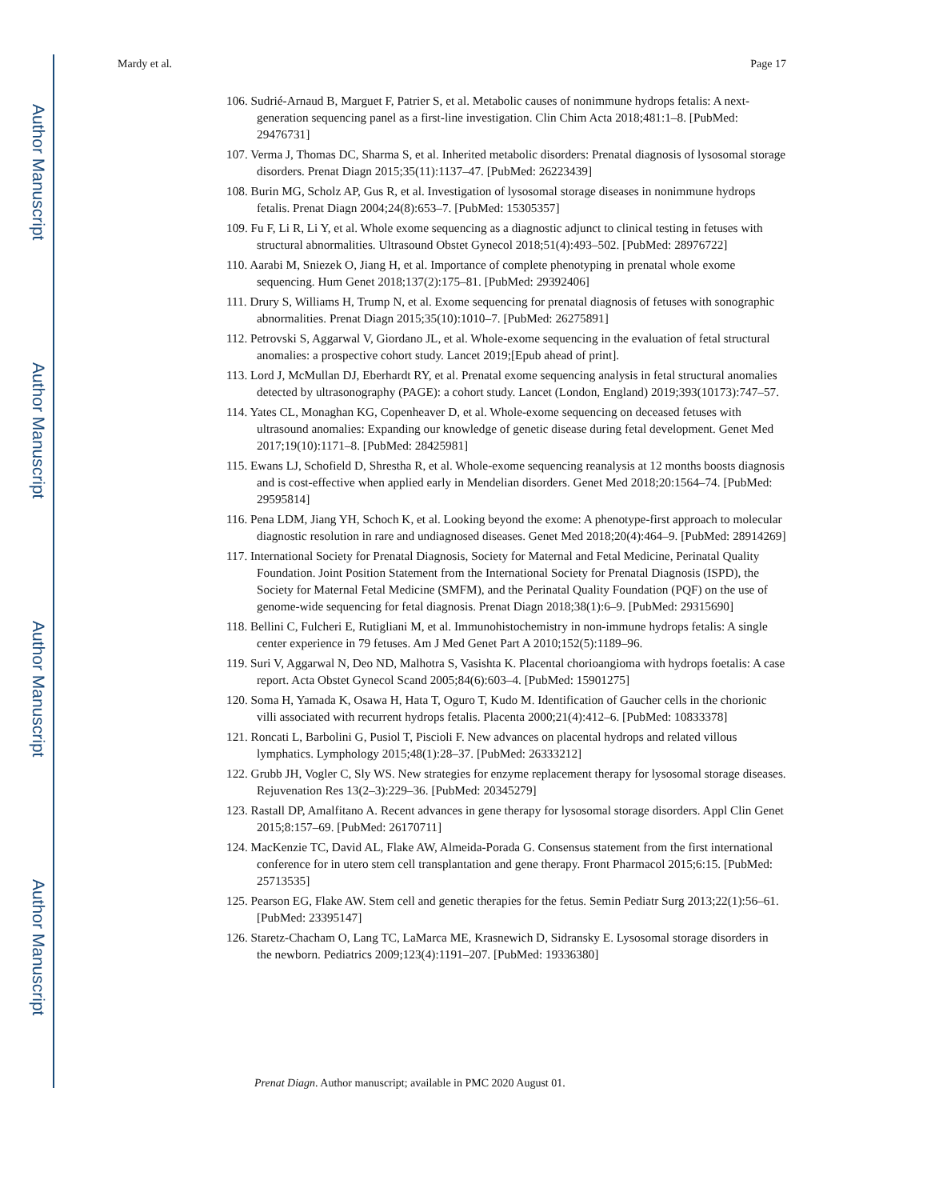Author Manuscript
Author Manuscript
Author Manuscript
Author Manuscript
Mardy et al. Page 17
106. Sudrié-Arnaud B, Marguet F, Patrier S, et al. Metabolic causes of nonimmune hydrops fetalis: A next-generation sequencing panel as a first-line investigation. Clin Chim Acta 2018;481:1–8. [PubMed: 29476731]
107. Verma J, Thomas DC, Sharma S, et al. Inherited metabolic disorders: Prenatal diagnosis of lysosomal storage disorders. Prenat Diagn 2015;35(11):1137–47. [PubMed: 26223439]
108. Burin MG, Scholz AP, Gus R, et al. Investigation of lysosomal storage diseases in nonimmune hydrops fetalis. Prenat Diagn 2004;24(8):653–7. [PubMed: 15305357]
109. Fu F, Li R, Li Y, et al. Whole exome sequencing as a diagnostic adjunct to clinical testing in fetuses with structural abnormalities. Ultrasound Obstet Gynecol 2018;51(4):493–502. [PubMed: 28976722]
110. Aarabi M, Sniezek O, Jiang H, et al. Importance of complete phenotyping in prenatal whole exome sequencing. Hum Genet 2018;137(2):175–81. [PubMed: 29392406]
111. Drury S, Williams H, Trump N, et al. Exome sequencing for prenatal diagnosis of fetuses with sonographic abnormalities. Prenat Diagn 2015;35(10):1010–7. [PubMed: 26275891]
112. Petrovski S, Aggarwal V, Giordano JL, et al. Whole-exome sequencing in the evaluation of fetal structural anomalies: a prospective cohort study. Lancet 2019;[Epub ahead of print].
113. Lord J, McMullan DJ, Eberhardt RY, et al. Prenatal exome sequencing analysis in fetal structural anomalies detected by ultrasonography (PAGE): a cohort study. Lancet (London, England) 2019;393(10173):747–57.
114. Yates CL, Monaghan KG, Copenheaver D, et al. Whole-exome sequencing on deceased fetuses with ultrasound anomalies: Expanding our knowledge of genetic disease during fetal development. Genet Med 2017;19(10):1171–8. [PubMed: 28425981]
115. Ewans LJ, Schofield D, Shrestha R, et al. Whole-exome sequencing reanalysis at 12 months boosts diagnosis and is cost-effective when applied early in Mendelian disorders. Genet Med 2018;20:1564–74. [PubMed: 29595814]
116. Pena LDM, Jiang YH, Schoch K, et al. Looking beyond the exome: A phenotype-first approach to molecular diagnostic resolution in rare and undiagnosed diseases. Genet Med 2018;20(4):464–9. [PubMed: 28914269]
117. International Society for Prenatal Diagnosis, Society for Maternal and Fetal Medicine, Perinatal Quality Foundation. Joint Position Statement from the International Society for Prenatal Diagnosis (ISPD), the Society for Maternal Fetal Medicine (SMFM), and the Perinatal Quality Foundation (PQF) on the use of genome-wide sequencing for fetal diagnosis. Prenat Diagn 2018;38(1):6–9. [PubMed: 29315690]
118. Bellini C, Fulcheri E, Rutigliani M, et al. Immunohistochemistry in non-immune hydrops fetalis: A single center experience in 79 fetuses. Am J Med Genet Part A 2010;152(5):1189–96.
119. Suri V, Aggarwal N, Deo ND, Malhotra S, Vasishta K. Placental chorioangioma with hydrops foetalis: A case report. Acta Obstet Gynecol Scand 2005;84(6):603–4. [PubMed: 15901275]
120. Soma H, Yamada K, Osawa H, Hata T, Oguro T, Kudo M. Identification of Gaucher cells in the chorionic villi associated with recurrent hydrops fetalis. Placenta 2000;21(4):412–6. [PubMed: 10833378]
121. Roncati L, Barbolini G, Pusiol T, Piscioli F. New advances on placental hydrops and related villous lymphatics. Lymphology 2015;48(1):28–37. [PubMed: 26333212]
122. Grubb JH, Vogler C, Sly WS. New strategies for enzyme replacement therapy for lysosomal storage diseases. Rejuvenation Res 13(2–3):229–36. [PubMed: 20345279]
123. Rastall DP, Amalfitano A. Recent advances in gene therapy for lysosomal storage disorders. Appl Clin Genet 2015;8:157–69. [PubMed: 26170711]
124. MacKenzie TC, David AL, Flake AW, Almeida-Porada G. Consensus statement from the first international conference for in utero stem cell transplantation and gene therapy. Front Pharmacol 2015;6:15. [PubMed: 25713535]
125. Pearson EG, Flake AW. Stem cell and genetic therapies for the fetus. Semin Pediatr Surg 2013;22(1):56–61. [PubMed: 23395147]
126. Staretz-Chacham O, Lang TC, LaMarca ME, Krasnewich D, Sidransky E. Lysosomal storage disorders in the newborn. Pediatrics 2009;123(4):1191–207. [PubMed: 19336380]
Prenat Diagn. Author manuscript; available in PMC 2020 August 01.